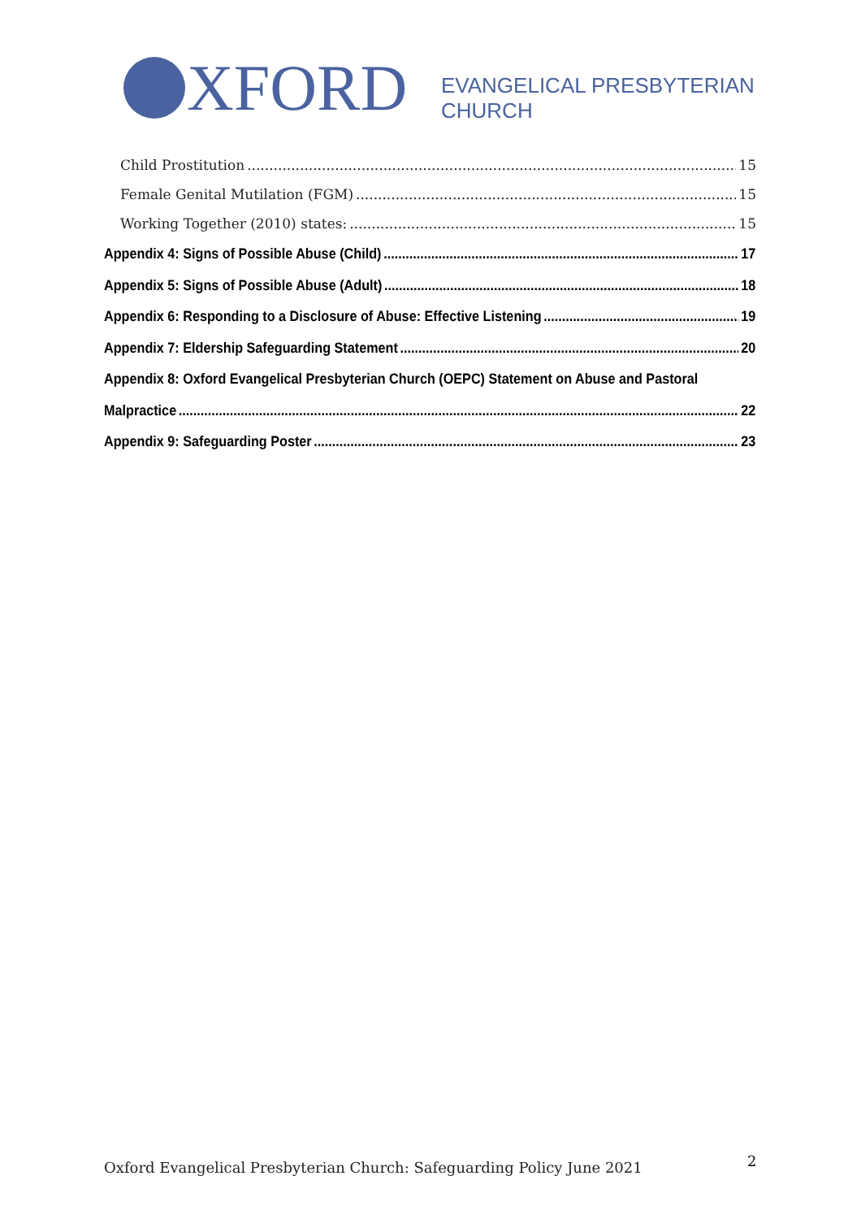XFORD
EVANGELICAL PRESBYTERIAN
CHURCH
Child Prostitution 15
Female Genital Mutilation (FGM) 15
Working Together (2010) states: 15
Appendix 4: Signs of Possible Abuse (Child) 17
Appendix 5: Signs of Possible Abuse (Adult) 18
Appendix 6: Responding to a Disclosure of Abuse: Effective Listening 19
Appendix 7: Eldership Safeguarding Statement 20
Appendix 8: Oxford Evangelical Presbyterian Church (OEPC) Statement on Abuse and Pastoral
Malpractice 22
Appendix 9: Safeguarding Poster 23
Oxford Evangelical Presbyterian Church: Safeguarding Policy June 2021
2